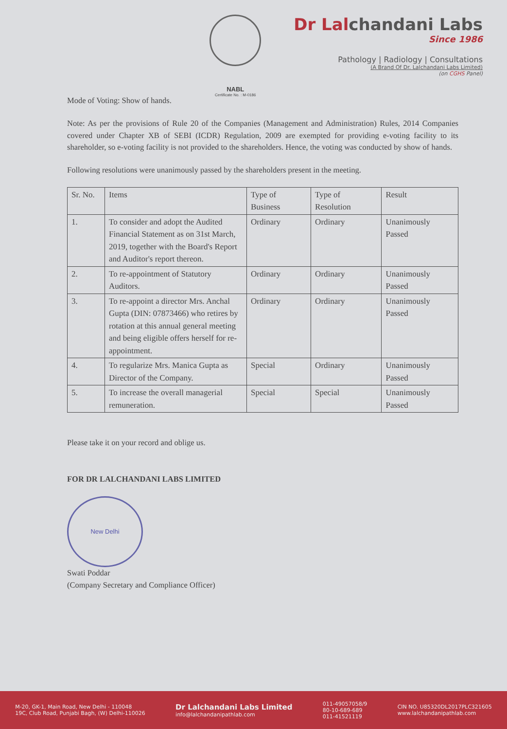NABL
Certificate No. : M-0186
Dr Lalchandani Labs
Since 1986
Pathology | Radiology | Consultations
(A Brand Of Dr. Lalchandani Labs Limited)
(on CGHS Panel)
Mode of Voting: Show of hands.
Note: As per the provisions of Rule 20 of the Companies (Management and Administration) Rules, 2014 Companies covered under Chapter XB of SEBI (ICDR) Regulation, 2009 are exempted for providing e-voting facility to its shareholder, so e-voting facility is not provided to the shareholders. Hence, the voting was conducted by show of hands.
Following resolutions were unanimously passed by the shareholders present in the meeting.
| Sr. No. | Items | Type of Business | Type of Resolution | Result |
| --- | --- | --- | --- | --- |
| 1. | To consider and adopt the Audited Financial Statement as on 31st March, 2019, together with the Board's Report and Auditor's report thereon. | Ordinary | Ordinary | Unanimously Passed |
| 2. | To re-appointment of Statutory Auditors. | Ordinary | Ordinary | Unanimously Passed |
| 3. | To re-appoint a director Mrs. Anchal Gupta (DIN: 07873466) who retires by rotation at this annual general meeting and being eligible offers herself for re-appointment. | Ordinary | Ordinary | Unanimously Passed |
| 4. | To regularize Mrs. Manica Gupta as Director of the Company. | Special | Ordinary | Unanimously Passed |
| 5. | To increase the overall managerial remuneration. | Special | Special | Unanimously Passed |
Please take it on your record and oblige us.
FOR DR LALCHANDANI LABS LIMITED
New Delhi
Swati Poddar
(Company Secretary and Compliance Officer)
M-20, GK-1, Main Road, New Delhi - 110048
19C, Club Road, Punjabi Bagh, (W) Delhi-110026
Dr Lalchandani Labs Limited
info@lalchandanipathlab.com
011-49057058/9
80-10-689-689
011-41521119
CIN NO. U85320DL2017PLC321605
www.lalchandanipathlab.com